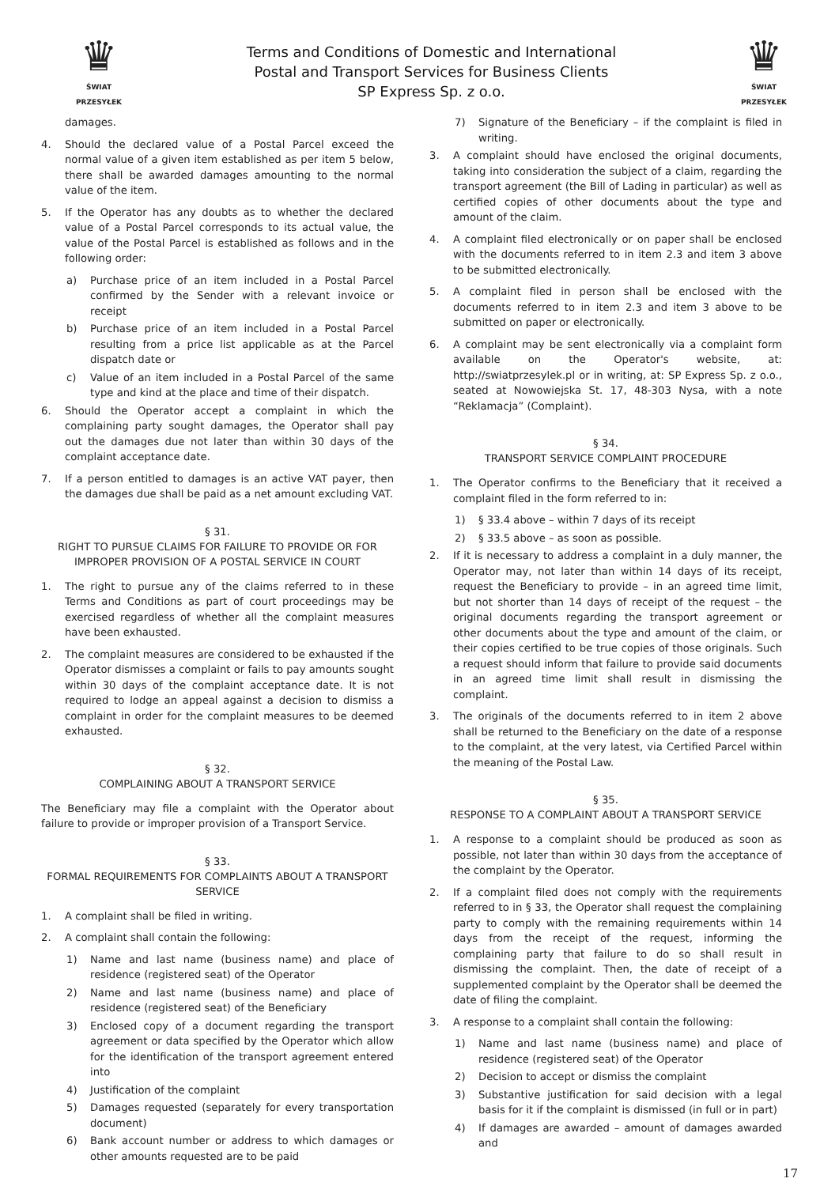♛
ŚWIAT PRZESYŁEK
Terms and Conditions of Domestic and International
Postal and Transport Services for Business Clients
SP Express Sp. z o.o.
♛
ŚWIAT PRZESYŁEK
damages.
4. Should the declared value of a Postal Parcel exceed the normal value of a given item established as per item 5 below, there shall be awarded damages amounting to the normal value of the item.
5. If the Operator has any doubts as to whether the declared value of a Postal Parcel corresponds to its actual value, the value of the Postal Parcel is established as follows and in the following order:
a) Purchase price of an item included in a Postal Parcel confirmed by the Sender with a relevant invoice or receipt
b) Purchase price of an item included in a Postal Parcel resulting from a price list applicable as at the Parcel dispatch date or
c) Value of an item included in a Postal Parcel of the same type and kind at the place and time of their dispatch.
6. Should the Operator accept a complaint in which the complaining party sought damages, the Operator shall pay out the damages due not later than within 30 days of the complaint acceptance date.
7. If a person entitled to damages is an active VAT payer, then the damages due shall be paid as a net amount excluding VAT.
§ 31.
RIGHT TO PURSUE CLAIMS FOR FAILURE TO PROVIDE OR FOR IMPROPER PROVISION OF A POSTAL SERVICE IN COURT
1. The right to pursue any of the claims referred to in these Terms and Conditions as part of court proceedings may be exercised regardless of whether all the complaint measures have been exhausted.
2. The complaint measures are considered to be exhausted if the Operator dismisses a complaint or fails to pay amounts sought within 30 days of the complaint acceptance date. It is not required to lodge an appeal against a decision to dismiss a complaint in order for the complaint measures to be deemed exhausted.
§ 32.
COMPLAINING ABOUT A TRANSPORT SERVICE
The Beneficiary may file a complaint with the Operator about failure to provide or improper provision of a Transport Service.
§ 33.
FORMAL REQUIREMENTS FOR COMPLAINTS ABOUT A TRANSPORT SERVICE
1. A complaint shall be filed in writing.
2. A complaint shall contain the following:
1) Name and last name (business name) and place of residence (registered seat) of the Operator
2) Name and last name (business name) and place of residence (registered seat) of the Beneficiary
3) Enclosed copy of a document regarding the transport agreement or data specified by the Operator which allow for the identification of the transport agreement entered into
4) Justification of the complaint
5) Damages requested (separately for every transportation document)
6) Bank account number or address to which damages or other amounts requested are to be paid
7) Signature of the Beneficiary – if the complaint is filed in writing.
3. A complaint should have enclosed the original documents, taking into consideration the subject of a claim, regarding the transport agreement (the Bill of Lading in particular) as well as certified copies of other documents about the type and amount of the claim.
4. A complaint filed electronically or on paper shall be enclosed with the documents referred to in item 2.3 and item 3 above to be submitted electronically.
5. A complaint filed in person shall be enclosed with the documents referred to in item 2.3 and item 3 above to be submitted on paper or electronically.
6. A complaint may be sent electronically via a complaint form available on the Operator's website, at: http://swiatprzesylek.pl or in writing, at: SP Express Sp. z o.o., seated at Nowowiejska St. 17, 48-303 Nysa, with a note “Reklamacja” (Complaint).
§ 34.
TRANSPORT SERVICE COMPLAINT PROCEDURE
1. The Operator confirms to the Beneficiary that it received a complaint filed in the form referred to in:
1) § 33.4 above – within 7 days of its receipt
2) § 33.5 above – as soon as possible.
2. If it is necessary to address a complaint in a duly manner, the Operator may, not later than within 14 days of its receipt, request the Beneficiary to provide – in an agreed time limit, but not shorter than 14 days of receipt of the request – the original documents regarding the transport agreement or other documents about the type and amount of the claim, or their copies certified to be true copies of those originals. Such a request should inform that failure to provide said documents in an agreed time limit shall result in dismissing the complaint.
3. The originals of the documents referred to in item 2 above shall be returned to the Beneficiary on the date of a response to the complaint, at the very latest, via Certified Parcel within the meaning of the Postal Law.
§ 35.
RESPONSE TO A COMPLAINT ABOUT A TRANSPORT SERVICE
1. A response to a complaint should be produced as soon as possible, not later than within 30 days from the acceptance of the complaint by the Operator.
2. If a complaint filed does not comply with the requirements referred to in § 33, the Operator shall request the complaining party to comply with the remaining requirements within 14 days from the receipt of the request, informing the complaining party that failure to do so shall result in dismissing the complaint. Then, the date of receipt of a supplemented complaint by the Operator shall be deemed the date of filing the complaint.
3. A response to a complaint shall contain the following:
1) Name and last name (business name) and place of residence (registered seat) of the Operator
2) Decision to accept or dismiss the complaint
3) Substantive justification for said decision with a legal basis for it if the complaint is dismissed (in full or in part)
4) If damages are awarded – amount of damages awarded and
17